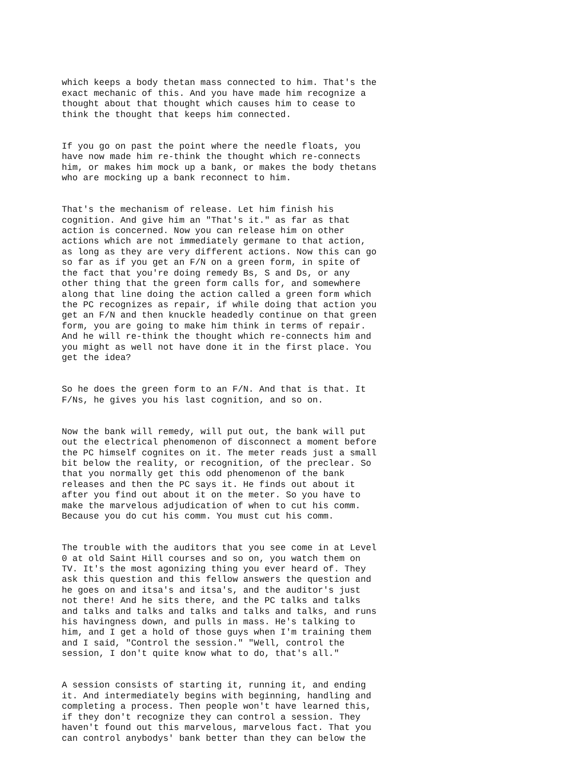which keeps a body thetan mass connected to him. That's the exact mechanic of this. And you have made him recognize a thought about that thought which causes him to cease to think the thought that keeps him connected.
If you go on past the point where the needle floats, you have now made him re-think the thought which re-connects him, or makes him mock up a bank, or makes the body thetans who are mocking up a bank reconnect to him.
That's the mechanism of release. Let him finish his cognition. And give him an "That's it." as far as that action is concerned. Now you can release him on other actions which are not immediately germane to that action, as long as they are very different actions. Now this can go so far as if you get an F/N on a green form, in spite of the fact that you're doing remedy Bs, S and Ds, or any other thing that the green form calls for, and somewhere along that line doing the action called a green form which the PC recognizes as repair, if while doing that action you get an F/N and then knuckle headedly continue on that green form, you are going to make him think in terms of repair. And he will re-think the thought which re-connects him and you might as well not have done it in the first place. You get the idea?
So he does the green form to an F/N. And that is that. It F/Ns, he gives you his last cognition, and so on.
Now the bank will remedy, will put out, the bank will put out the electrical phenomenon of disconnect a moment before the PC himself cognites on it. The meter reads just a small bit below the reality, or recognition, of the preclear. So that you normally get this odd phenomenon of the bank releases and then the PC says it. He finds out about it after you find out about it on the meter. So you have to make the marvelous adjudication of when to cut his comm. Because you do cut his comm. You must cut his comm.
The trouble with the auditors that you see come in at Level 0 at old Saint Hill courses and so on, you watch them on TV. It's the most agonizing thing you ever heard of. They ask this question and this fellow answers the question and he goes on and itsa's and itsa's, and the auditor's just not there! And he sits there, and the PC talks and talks and talks and talks and talks and talks and talks, and runs his havingness down, and pulls in mass. He's talking to him, and I get a hold of those guys when I'm training them and I said, "Control the session." "Well, control the session, I don't quite know what to do, that's all."
A session consists of starting it, running it, and ending it. And intermediately begins with beginning, handling and completing a process. Then people won't have learned this, if they don't recognize they can control a session. They haven't found out this marvelous, marvelous fact. That you can control anybodys' bank better than they can below the